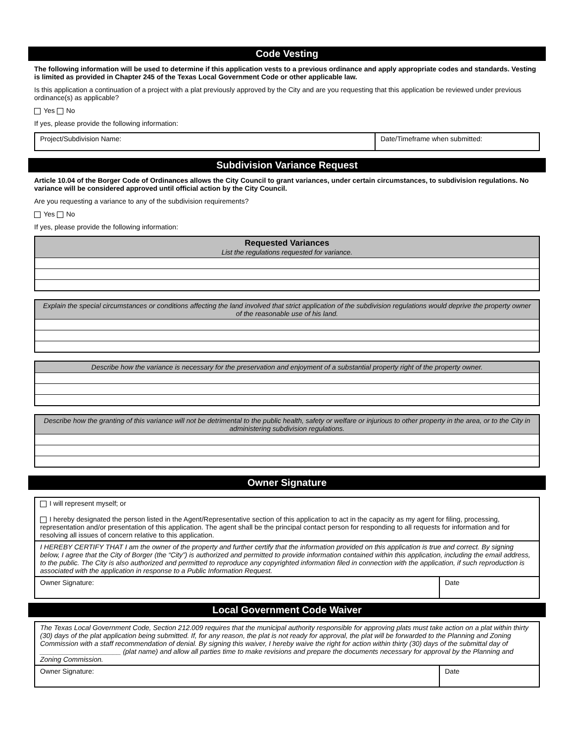Code Vesting
The following information will be used to determine if this application vests to a previous ordinance and apply appropriate codes and standards. Vesting is limited as provided in Chapter 245 of the Texas Local Government Code or other applicable law.
Is this application a continuation of a project with a plat previously approved by the City and are you requesting that this application be reviewed under previous ordinance(s) as applicable?
Yes No
If yes, please provide the following information:
| Project/Subdivision Name: | Date/Timeframe when submitted: |
Subdivision Variance Request
Article 10.04 of the Borger Code of Ordinances allows the City Council to grant variances, under certain circumstances, to subdivision regulations. No variance will be considered approved until official action by the City Council.
Are you requesting a variance to any of the subdivision requirements?
Yes No
If yes, please provide the following information:
| Requested Variances List the regulations requested for variance. |
| Explain the special circumstances or conditions affecting the land involved that strict application of the subdivision regulations would deprive the property owner of the reasonable use of his land. |
| Describe how the variance is necessary for the preservation and enjoyment of a substantial property right of the property owner. |
| Describe how the granting of this variance will not be detrimental to the public health, safety or welfare or injurious to other property in the area, or to the City in administering subdivision regulations. |
Owner Signature
| I will represent myself; or I hereby designated the person listed in the Agent/Representative section of this application to act in the capacity as my agent for filing, processing, representation and/or presentation of this application. The agent shall be the principal contact person for responding to all requests for information and for resolving all issues of concern relative to this application. | |
| I HEREBY CERTIFY THAT I am the owner of the property and further certify that the information provided on this application is true and correct. By signing below, I agree that the City of Borger (the “City”) is authorized and permitted to provide information contained within this application, including the email address, to the public. The City is also authorized and permitted to reproduce any copyrighted information filed in connection with the application, if such reproduction is associated with the application in response to a Public Information Request. | |
| Owner Signature: | Date |
Local Government Code Waiver
| The Texas Local Government Code, Section 212.009 requires that the municipal authority responsible for approving plats must take action on a plat within thirty (30) days of the plat application being submitted. If, for any reason, the plat is not ready for approval, the plat will be forwarded to the Planning and Zoning Commission with a staff recommendation of denial. By signing this waiver, I hereby waive the right for action within thirty (30) days of the submittal day of _____________________ (plat name) and allow all parties time to make revisions and prepare the documents necessary for approval by the Planning and Zoning Commission. | |
| Owner Signature: | Date |